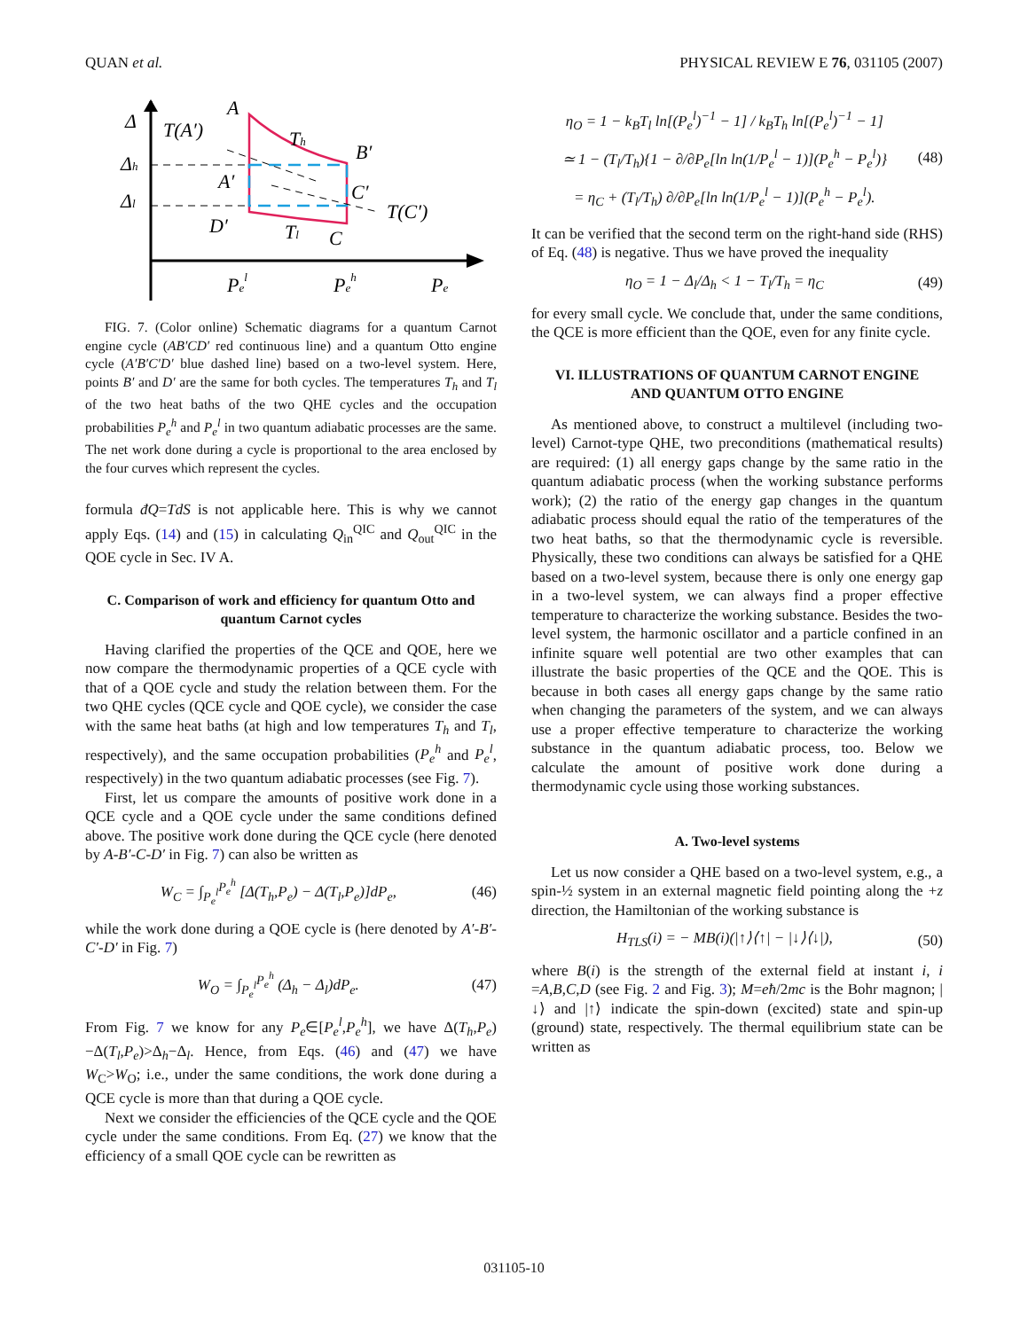QUAN et al. PHYSICAL REVIEW E 76, 031105 (2007)
Δ
A
T(A′)
Th
B′
Δh
A′
C′
T(C′)
Δl
D′
Tl
C
Pel
Peh
Pe
FIG. 7. (Color online) Schematic diagrams for a quantum Carnot engine cycle (AB′CD′ red continuous line) and a quantum Otto engine cycle (A′B′C′D′ blue dashed line) based on a two-level system. Here, points B′ and D′ are the same for both cycles. The temperatures T<sub>h</sub> and T<sub>l</sub> of the two heat baths of the two QHE cycles and the occupation probabilities P<sub>e</sub><sup>h</sup> and P<sub>e</sub><sup>l</sup> in two quantum adiabatic processes are the same. The net work done during a cycle is proportional to the area enclosed by the four curves which represent the cycles.
formula đQ=TdS is not applicable here. This is why we cannot apply Eqs. (14) and (15) in calculating Q<sub>in</sub><sup>QIC</sup> and Q<sub>out</sub><sup>QIC</sup> in the QOE cycle in Sec. IV A.
C. Comparison of work and efficiency for quantum Otto and quantum Carnot cycles
Having clarified the properties of the QCE and QOE, here we now compare the thermodynamic properties of a QCE cycle with that of a QOE cycle and study the relation between them. For the two QHE cycles (QCE cycle and QOE cycle), we consider the case with the same heat baths (at high and low temperatures T<sub>h</sub> and T<sub>l</sub>, respectively), and the same occupation probabilities (P<sub>e</sub><sup>h</sup> and P<sub>e</sub><sup>l</sup>, respectively) in the two quantum adiabatic processes (see Fig. 7).
First, let us compare the amounts of positive work done in a QCE cycle and a QOE cycle under the same conditions defined above. The positive work done during the QCE cycle (here denoted by A-B′-C-D′ in Fig. 7) can also be written as
W<sub>C</sub> = ∫<sub>P<sub>e</sub><sup>l</sup></sub><sup>P<sub>e</sub><sup>h</sup></sup> [Δ(T<sub>h</sub>,P<sub>e</sub>) − Δ(T<sub>l</sub>,P<sub>e</sub>)]dP<sub>e</sub>, (46)
while the work done during a QOE cycle is (here denoted by A′-B′-C′-D′ in Fig. 7)
W<sub>O</sub> = ∫<sub>P<sub>e</sub><sup>l</sup></sub><sup>P<sub>e</sub><sup>h</sup></sup> (Δ<sub>h</sub> − Δ<sub>l</sub>)dP<sub>e</sub>. (47)
From Fig. 7 we know for any P<sub>e</sub>∈[P<sub>e</sub><sup>l</sup>,P<sub>e</sub><sup>h</sup>], we have Δ(T<sub>h</sub>,P<sub>e</sub>)−Δ(T<sub>l</sub>,P<sub>e</sub>)>Δ<sub>h</sub>−Δ<sub>l</sub>. Hence, from Eqs. (46) and (47) we have W<sub>C</sub>>W<sub>O</sub>; i.e., under the same conditions, the work done during a QCE cycle is more than that during a QOE cycle.
Next we consider the efficiencies of the QCE cycle and the QOE cycle under the same conditions. From Eq. (27) we know that the efficiency of a small QOE cycle can be rewritten as
η<sub>O</sub> = 1 − k<sub>B</sub>T<sub>l</sub> ln[(P<sub>e</sub><sup>l</sup>)<sup>−1</sup> − 1] / k<sub>B</sub>T<sub>h</sub> ln[(P<sub>e</sub><sup>l</sup>)<sup>−1</sup> − 1]
≃ 1 − (T<sub>l</sub>/T<sub>h</sub>){1 − ∂/∂P<sub>e</sub>[ln ln(1/P<sub>e</sub><sup>l</sup> − 1)](P<sub>e</sub><sup>h</sup> − P<sub>e</sub><sup>l</sup>)}
= η<sub>C</sub> + (T<sub>l</sub>/T<sub>h</sub>) ∂/∂P<sub>e</sub>[ln ln(1/P<sub>e</sub><sup>l</sup> − 1)](P<sub>e</sub><sup>h</sup> − P<sub>e</sub><sup>l</sup>). (48)
It can be verified that the second term on the right-hand side (RHS) of Eq. (48) is negative. Thus we have proved the inequality
η<sub>O</sub> = 1 − Δ<sub>l</sub>/Δ<sub>h</sub> < 1 − T<sub>l</sub>/T<sub>h</sub> = η<sub>C</sub> (49)
for every small cycle. We conclude that, under the same conditions, the QCE is more efficient than the QOE, even for any finite cycle.
VI. ILLUSTRATIONS OF QUANTUM CARNOT ENGINE AND QUANTUM OTTO ENGINE
As mentioned above, to construct a multilevel (including two-level) Carnot-type QHE, two preconditions (mathematical results) are required: (1) all energy gaps change by the same ratio in the quantum adiabatic process (when the working substance performs work); (2) the ratio of the energy gap changes in the quantum adiabatic process should equal the ratio of the temperatures of the two heat baths, so that the thermodynamic cycle is reversible. Physically, these two conditions can always be satisfied for a QHE based on a two-level system, because there is only one energy gap in a two-level system, we can always find a proper effective temperature to characterize the working substance. Besides the two-level system, the harmonic oscillator and a particle confined in an infinite square well potential are two other examples that can illustrate the basic properties of the QCE and the QOE. This is because in both cases all energy gaps change by the same ratio when changing the parameters of the system, and we can always use a proper effective temperature to characterize the working substance in the quantum adiabatic process, too. Below we calculate the amount of positive work done during a thermodynamic cycle using those working substances.
A. Two-level systems
Let us now consider a QHE based on a two-level system, e.g., a spin-½ system in an external magnetic field pointing along the +z direction, the Hamiltonian of the working substance is
H<sub>TLS</sub>(i) = − MB(i)(|↑⟩⟨↑| − |↓⟩⟨↓|), (50)
where B(i) is the strength of the external field at instant i, i =A,B,C,D (see Fig. 2 and Fig. 3); M=eħ/2mc is the Bohr magnon; |↓⟩ and |↑⟩ indicate the spin-down (excited) state and spin-up (ground) state, respectively. The thermal equilibrium state can be written as
031105-10